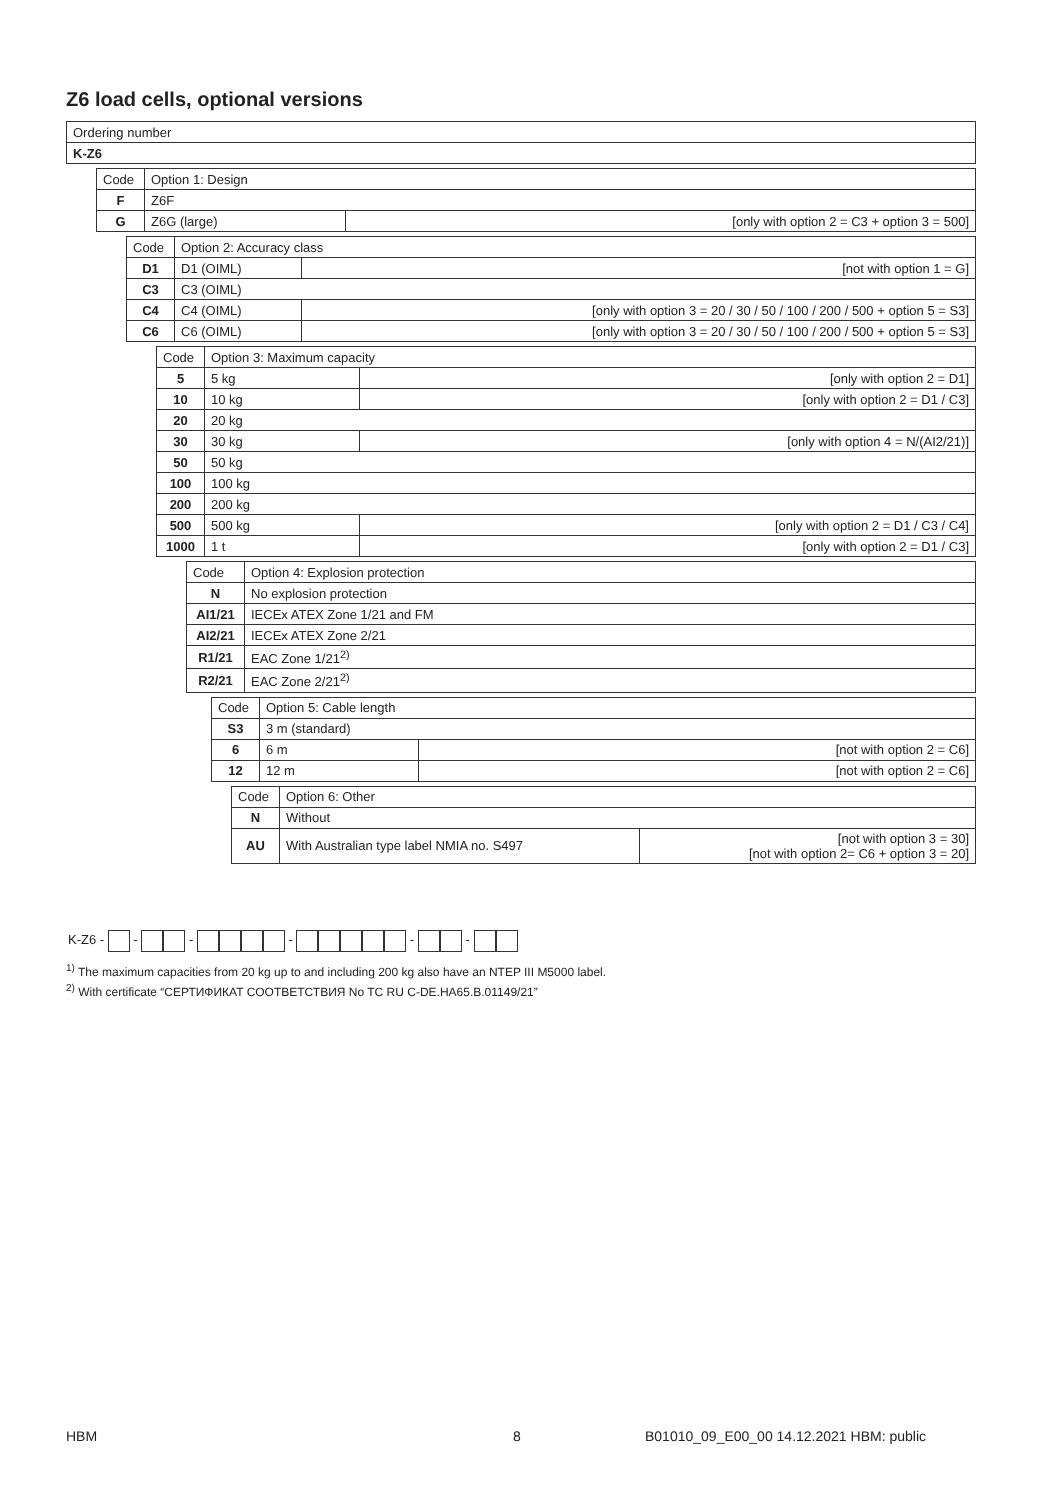Z6 load cells, optional versions
| Ordering number |
| K-Z6 |
| Code | Option 1: Design | |
| --- | --- | --- |
| F | Z6F | |
| G | Z6G (large) | [only with option 2 = C3 + option 3 = 500] |
| Code | Option 2: Accuracy class | |
| --- | --- | --- |
| D1 | D1 (OIML) | [not with option 1 = G] |
| C3 | C3 (OIML) | |
| C4 | C4 (OIML) | [only with option 3 = 20 / 30 / 50 / 100 / 200 / 500 + option 5 = S3] |
| C6 | C6 (OIML) | [only with option 3 = 20 / 30 / 50 / 100 / 200 / 500 + option 5 = S3] |
| Code | Option 3: Maximum capacity | |
| --- | --- | --- |
| 5 | 5 kg | [only with option 2 = D1] |
| 10 | 10 kg | [only with option 2 = D1 / C3] |
| 20 | 20 kg | |
| 30 | 30 kg | [only with option 4 = N/(AI2/21)] |
| 50 | 50 kg | |
| 100 | 100 kg | |
| 200 | 200 kg | |
| 500 | 500 kg | [only with option 2 = D1 / C3 / C4] |
| 1000 | 1 t | [only with option 2 = D1 / C3] |
| Code | Option 4: Explosion protection |
| --- | --- |
| N | No explosion protection |
| AI1/21 | IECEx ATEX Zone 1/21 and FM |
| AI2/21 | IECEx ATEX Zone 2/21 |
| R1/21 | EAC Zone 1/21<sup>2)</sup> |
| R2/21 | EAC Zone 2/21<sup>2)</sup> |
| Code | Option 5: Cable length | |
| --- | --- | --- |
| S3 | 3 m (standard) | |
| 6 | 6 m | [not with option 2 = C6] |
| 12 | 12 m | [not with option 2 = C6] |
| Code | Option 6: Other | |
| --- | --- | --- |
| N | Without | |
| AU | With Australian type label NMIA no. S497 | [not with option 3 = 30] [not with option 2= C6 + option 3 = 20] |
K-Z6 - - - - - -
<sup>1)</sup> The maximum capacities from 20 kg up to and including 200 kg also have an NTEP III M5000 label.
<sup>2)</sup> With certificate “СЕРТИФИКАТ СООТВЕТСТВИЯ No TC RU C-DE.HA65.B.01149/21”
HBM 8
B01010_09_E00_00 14.12.2021 HBM: public